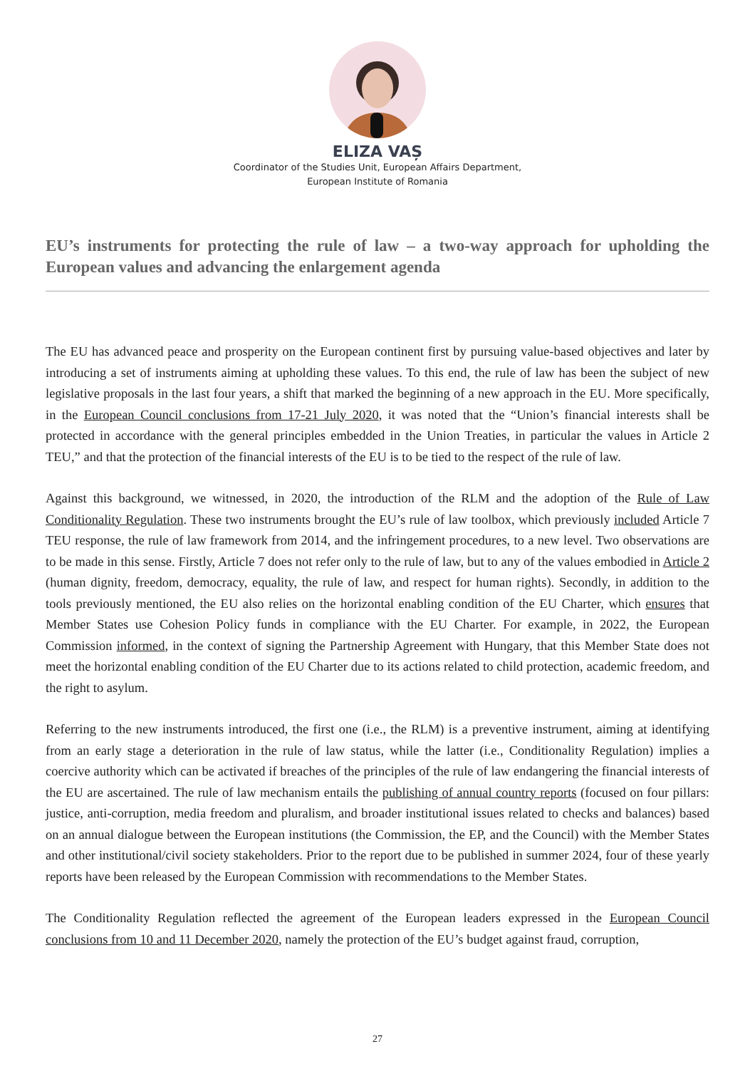ELIZA VAȘ
Coordinator of the Studies Unit, European Affairs Department,
European Institute of Romania
EU’s instruments for protecting the rule of law – a two-way approach for upholding the European values and advancing the enlargement agenda
The EU has advanced peace and prosperity on the European continent first by pursuing value-based objectives and later by introducing a set of instruments aiming at upholding these values. To this end, the rule of law has been the subject of new legislative proposals in the last four years, a shift that marked the beginning of a new approach in the EU. More specifically, in the European Council conclusions from 17-21 July 2020, it was noted that the “Union’s financial interests shall be protected in accordance with the general principles embedded in the Union Treaties, in particular the values in Article 2 TEU,” and that the protection of the financial interests of the EU is to be tied to the respect of the rule of law.
Against this background, we witnessed, in 2020, the introduction of the RLM and the adoption of the Rule of Law Conditionality Regulation. These two instruments brought the EU’s rule of law toolbox, which previously included Article 7 TEU response, the rule of law framework from 2014, and the infringement procedures, to a new level. Two observations are to be made in this sense. Firstly, Article 7 does not refer only to the rule of law, but to any of the values embodied in Article 2 (human dignity, freedom, democracy, equality, the rule of law, and respect for human rights). Secondly, in addition to the tools previously mentioned, the EU also relies on the horizontal enabling condition of the EU Charter, which ensures that Member States use Cohesion Policy funds in compliance with the EU Charter. For example, in 2022, the European Commission informed, in the context of signing the Partnership Agreement with Hungary, that this Member State does not meet the horizontal enabling condition of the EU Charter due to its actions related to child protection, academic freedom, and the right to asylum.
Referring to the new instruments introduced, the first one (i.e., the RLM) is a preventive instrument, aiming at identifying from an early stage a deterioration in the rule of law status, while the latter (i.e., Conditionality Regulation) implies a coercive authority which can be activated if breaches of the principles of the rule of law endangering the financial interests of the EU are ascertained. The rule of law mechanism entails the publishing of annual country reports (focused on four pillars: justice, anti-corruption, media freedom and pluralism, and broader institutional issues related to checks and balances) based on an annual dialogue between the European institutions (the Commission, the EP, and the Council) with the Member States and other institutional/civil society stakeholders. Prior to the report due to be published in summer 2024, four of these yearly reports have been released by the European Commission with recommendations to the Member States.
The Conditionality Regulation reflected the agreement of the European leaders expressed in the European Council conclusions from 10 and 11 December 2020, namely the protection of the EU’s budget against fraud, corruption,
27